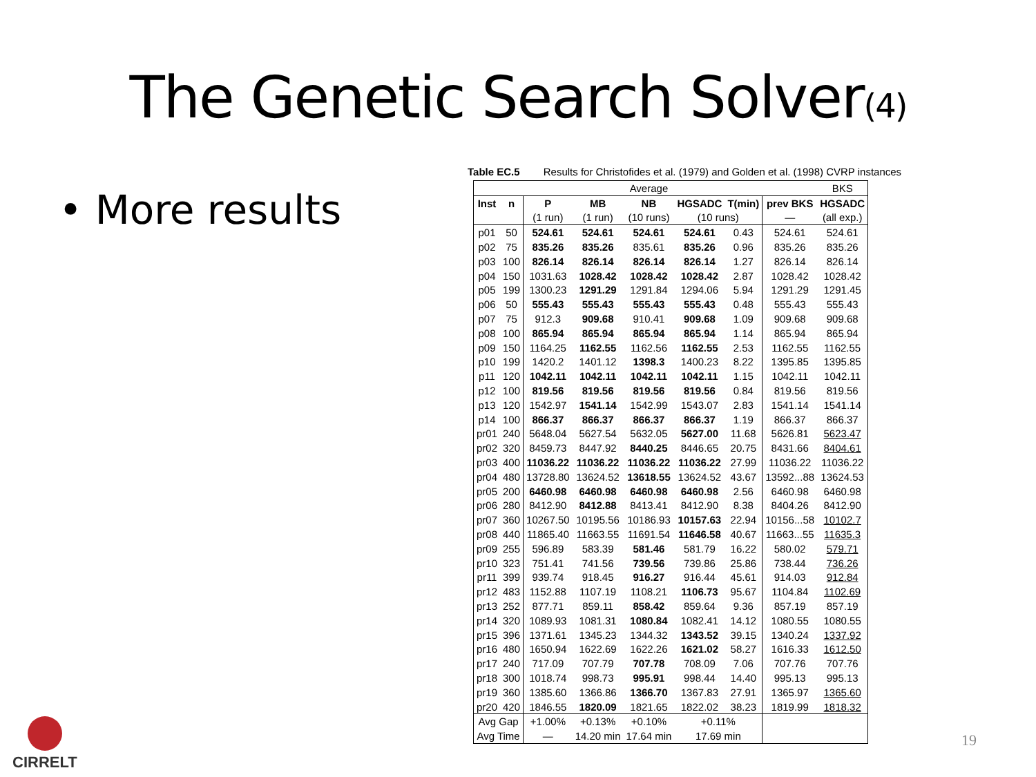The Genetic Search Solver(4)
• More results
Table EC.5 Results for Christofides et al. (1979) and Golden et al. (1998) CVRP instances
| | | | | Average | | | | BKS |
| Inst | n | P | MB | NB | HGSADC | T(min) | prev BKS | HGSADC |
| | | (1 run) | (1 run) | (10 runs) | (10 runs) | | — | (all exp.) |
| p01 | 50 | 524.61 | 524.61 | 524.61 | 524.61 | 0.43 | 524.61 | 524.61 |
| p02 | 75 | 835.26 | 835.26 | 835.61 | 835.26 | 0.96 | 835.26 | 835.26 |
| p03 | 100 | 826.14 | 826.14 | 826.14 | 826.14 | 1.27 | 826.14 | 826.14 |
| p04 | 150 | 1031.63 | 1028.42 | 1028.42 | 1028.42 | 2.87 | 1028.42 | 1028.42 |
| p05 | 199 | 1300.23 | 1291.29 | 1291.84 | 1294.06 | 5.94 | 1291.29 | 1291.45 |
| p06 | 50 | 555.43 | 555.43 | 555.43 | 555.43 | 0.48 | 555.43 | 555.43 |
| p07 | 75 | 912.3 | 909.68 | 910.41 | 909.68 | 1.09 | 909.68 | 909.68 |
| p08 | 100 | 865.94 | 865.94 | 865.94 | 865.94 | 1.14 | 865.94 | 865.94 |
| p09 | 150 | 1164.25 | 1162.55 | 1162.56 | 1162.55 | 2.53 | 1162.55 | 1162.55 |
| p10 | 199 | 1420.2 | 1401.12 | 1398.3 | 1400.23 | 8.22 | 1395.85 | 1395.85 |
| p11 | 120 | 1042.11 | 1042.11 | 1042.11 | 1042.11 | 1.15 | 1042.11 | 1042.11 |
| p12 | 100 | 819.56 | 819.56 | 819.56 | 819.56 | 0.84 | 819.56 | 819.56 |
| p13 | 120 | 1542.97 | 1541.14 | 1542.99 | 1543.07 | 2.83 | 1541.14 | 1541.14 |
| p14 | 100 | 866.37 | 866.37 | 866.37 | 866.37 | 1.19 | 866.37 | 866.37 |
| pr01 | 240 | 5648.04 | 5627.54 | 5632.05 | 5627.00 | 11.68 | 5626.81 | 5623.47 |
| pr02 | 320 | 8459.73 | 8447.92 | 8440.25 | 8446.65 | 20.75 | 8431.66 | 8404.61 |
| pr03 | 400 | 11036.22 | 11036.22 | 11036.22 | 11036.22 | 27.99 | 11036.22 | 11036.22 |
| pr04 | 480 | 13728.80 | 13624.52 | 13618.55 | 13624.52 | 43.67 | 13592...88 | 13624.53 |
| pr05 | 200 | 6460.98 | 6460.98 | 6460.98 | 6460.98 | 2.56 | 6460.98 | 6460.98 |
| pr06 | 280 | 8412.90 | 8412.88 | 8413.41 | 8412.90 | 8.38 | 8404.26 | 8412.90 |
| pr07 | 360 | 10267.50 | 10195.56 | 10186.93 | 10157.63 | 22.94 | 10156...58 | 10102.7 |
| pr08 | 440 | 11865.40 | 11663.55 | 11691.54 | 11646.58 | 40.67 | 11663...55 | 11635.3 |
| pr09 | 255 | 596.89 | 583.39 | 581.46 | 581.79 | 16.22 | 580.02 | 579.71 |
| pr10 | 323 | 751.41 | 741.56 | 739.56 | 739.86 | 25.86 | 738.44 | 736.26 |
| pr11 | 399 | 939.74 | 918.45 | 916.27 | 916.44 | 45.61 | 914.03 | 912.84 |
| pr12 | 483 | 1152.88 | 1107.19 | 1108.21 | 1106.73 | 95.67 | 1104.84 | 1102.69 |
| pr13 | 252 | 877.71 | 859.11 | 858.42 | 859.64 | 9.36 | 857.19 | 857.19 |
| pr14 | 320 | 1089.93 | 1081.31 | 1080.84 | 1082.41 | 14.12 | 1080.55 | 1080.55 |
| pr15 | 396 | 1371.61 | 1345.23 | 1344.32 | 1343.52 | 39.15 | 1340.24 | 1337.92 |
| pr16 | 480 | 1650.94 | 1622.69 | 1622.26 | 1621.02 | 58.27 | 1616.33 | 1612.50 |
| pr17 | 240 | 717.09 | 707.79 | 707.78 | 708.09 | 7.06 | 707.76 | 707.76 |
| pr18 | 300 | 1018.74 | 998.73 | 995.91 | 998.44 | 14.40 | 995.13 | 995.13 |
| pr19 | 360 | 1385.60 | 1366.86 | 1366.70 | 1367.83 | 27.91 | 1365.97 | 1365.60 |
| pr20 | 420 | 1846.55 | 1820.09 | 1821.65 | 1822.02 | 38.23 | 1819.99 | 1818.32 |
| Avg Gap | | +1.00% | +0.13% | +0.10% | +0.11% | | | |
| Avg Time | | — | 14.20 min | 17.64 min | 17.69 min | | | |
19
CIRRELT